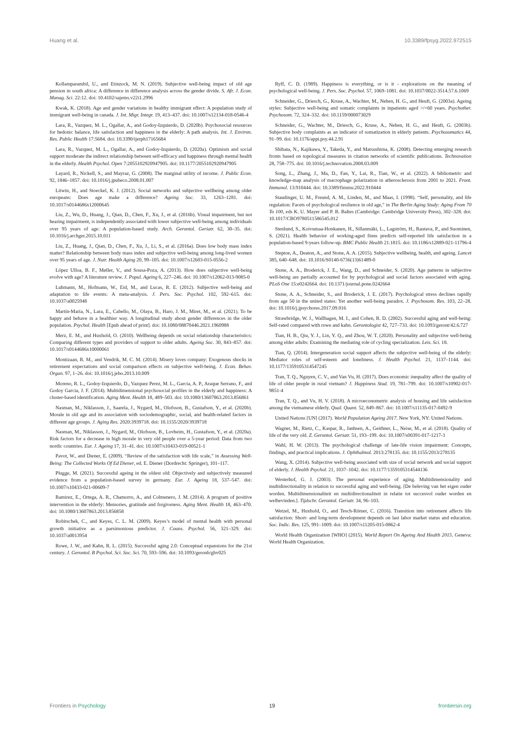Huang et al. 10.3389/fpsyg.2022.972515
Kollamparambil, U., and Etinzock, M. N. (2019). Subjective well-being impact of old age pension in south africa: A difference in difference analysis across the gender divide. S. Afr. J. Econ. Manag. Sci. 22:12. doi: 10.4102/sajems.v22i1.2996
Kwak, K. (2018). Age and gender variations in healthy immigrant effect: A population study of immigrant well-being in canada. J. Int. Migr. Integr. 19, 413–437. doi: 10.1007/s12134-018-0546-4
Lara, R., Vazquez, M. L., Ogallar, A., and Godoy-Izquierdo, D. (2020b). Psychosocial resources for hedonic balance, life satisfaction and happiness in the elderly: A path analysis. Int. J. Environ. Res. Public Health 17:5684. doi: 10.3390/ijerph17165684
Lara, R., Vazquez, M. L., Ogallar, A., and Godoy-Izquierdo, D. (2020a). Optimism and social support moderate the indirect relationship between self-efficacy and happiness through mental health in the elderly. Health Psychol. Open 7:2055102920947905. doi: 10.1177/2055102920947905
Layard, R., Nickell, S., and Mayraz, G. (2008). The marginal utility of income. J. Public Econ. 92, 1846–1857. doi: 10.1016/j.jpubeco.2008.01.007
Litwin, H., and Stoeckel, K. J. (2012). Social networks and subjective wellbeing among older europeans: Does age make a difference? Ageing Soc. 33, 1263–1281. doi: 10.1017/s0144686x12000645
Liu, Z., Wu, D., Huang, J., Qian, D., Chen, F., Xu, J., et al. (2016b). Visual impairment, but not hearing impairment, is independently associated with lower subjective well-being among individuals over 95 years of age: A population-based study. Arch. Gerontol. Geriatr. 62, 30–35. doi: 10.1016/j.archger.2015.10.011
Liu, Z., Huang, J., Qian, D., Chen, F., Xu, J., Li, S., et al. (2016a). Does low body mass index matter? Relationship between body mass index and subjective well-being among long-lived women over 95 years of age. J. Nutr. Health Aging 20, 99–105. doi: 10.1007/s12603-015-0556-2
López Ulloa, B. F., Møller, V., and Sousa-Poza, A. (2013). How does subjective well-being evolve with age? A literature review. J. Popul. Ageing 6, 227–246. doi: 10.1007/s12062-013-9085-0
Luhmann, M., Hofmann, W., Eid, M., and Lucas, R. E. (2012). Subjective well-being and adaptation to life events: A meta-analysis. J. Pers. Soc. Psychol. 102, 592–615. doi: 10.1037/a0025948
Martín-María, N., Lara, E., Cabello, M., Olaya, B., Haro, J. M., Miret, M., et al. (2021). To be happy and behave in a healthier way. A longitudinal study about gender differences in the older population. Psychol. Health [Epub ahead of print]. doi: 10.1080/08870446.2021.1960988
Merz, E. M., and Huxhold, O. (2010). Wellbeing depends on social relationship characteristics: Comparing different types and providers of support to older adults. Ageing Soc. 30, 843–857. doi: 10.1017/s0144686x10000061
Montizaan, R. M., and Vendrik, M. C. M. (2014). Misery loves company: Exogenous shocks in retirement expectations and social comparison effects on subjective well-being. J. Econ. Behav. Organ. 97, 1–26. doi: 10.1016/j.jebo.2013.10.009
Moreno, R. L., Godoy-Izquierdo, D., Vazquez Perez, M. L., Garcia, A. P., Araque Serrano, F., and Godoy Garcia, J. F. (2014). Multidimensional psychosocial profiles in the elderly and happiness: A cluster-based identification. Aging Ment. Health 18, 489–503. doi: 10.1080/13607863.2013.856861
Nasman, M., Niklasson, J., Saarela, J., Nygard, M., Olofsson, B., Gustafson, Y., et al. (2020b). Morale in old age and its association with sociodemographic, social, and health-related factors in different age groups. J. Aging Res. 2020:3939718. doi: 10.1155/2020/3939718
Nasman, M., Niklasson, J., Nygard, M., Olofsson, B., Lovheim, H., Gustafson, Y., et al. (2020a). Risk factors for a decrease in high morale in very old people over a 5-year period: Data from two nordic countries. Eur. J. Ageing 17, 31–41. doi: 10.1007/s10433-019-00521-1
Pavot, W., and Diener, E. (2009). “Review of the satisfaction with life scale,” in Assessing Well-Being: The Collected Works Of Ed Diener, ed. E. Diener (Dordrecht: Springer), 101–117.
Plugge, M. (2021). Successful ageing in the oldest old: Objectively and subjectively measured evidence from a population-based survey in germany. Eur. J. Ageing 18, 537–547. doi: 10.1007/s10433-021-00609-7
Ramirez, E., Ortega, A. R., Chamorro, A., and Colmenero, J. M. (2014). A program of positive intervention in the elderly: Memories, gratitude and forgiveness. Aging Ment. Health 18, 463–470. doi: 10.1080/13607863.2013.856858
Robitschek, C., and Keyes, C. L. M. (2009). Keyes’s model of mental health with personal growth initiative as a parsimonious predictor. J. Couns. Psychol. 56, 321–329. doi: 10.1037/a0013954
Rowe, J. W., and Kahn, R. L. (2015). Successful aging 2.0: Conceptual expansions for the 21st century. J. Gerontol. B Psychol. Sci. Soc. Sci. 70, 593–596. doi: 10.1093/geronb/gbv025
Ryff, C. D. (1989). Happiness is everything, or is it - explorations on the meaning of psychological well-being. J. Pers. Soc. Psychol. 57, 1069–1081. doi: 10.1037/0022-3514.57.6.1069
Schneider, G., Driesch, G., Kruse, A., Wachter, M., Nehen, H. G., and Heuft, G. (2003a). Ageing styles: Subjective well-being and somatic complaints in inpatients aged >/=60 years. Psychother. Psychosom. 72, 324–332. doi: 10.1159/000073029
Schneider, G., Wachter, M., Driesch, G., Kruse, A., Nehen, H. G., and Heuft, G. (2003b). Subjective body complaints as an indicator of somatization in elderly patients. Psychosomatics 44, 91–99. doi: 10.1176/appi.psy.44.2.91
Shibata, N., Kajikawa, Y., Takeda, Y., and Matsushima, K. (2008). Detecting emerging research fronts based on topological measures in citation networks of scientific publications. Technovation 28, 758–775. doi: 10.1016/j.technovation.2008.03.009
Song, L., Zhang, J., Ma, D., Fan, Y., Lai, R., Tian, W., et al. (2022). A bibliometric and knowledge-map analysis of macrophage polarization in atherosclerosis from 2001 to 2021. Front. Immunol. 13:910444. doi: 10.3389/fimmu.2022.910444
Staudinger, U. M., Freund, A. M., Linden, M., and Maas, I. (1998). “Self, personality, and life regulation: Facets of psychological resilience in old age,” in The Berlin Aging Study: Aging From 70 To 100, eds K. U. Mayer and P. B. Baltes (Cambridge: Cambridge University Press), 302–328. doi: 10.1017/CBO9780511586545.012
Stenlund, S., Koivumaa-Honkanen, H., Sillanmäki, L., Lagström, H., Rautava, P., and Suominen, S. (2021). Health behavior of working-aged finns predicts self-reported life satisfaction in a population-based 9-years follow-up. BMC Public Health 21:1815. doi: 10.1186/s12889-021-11796-4
Steptoe, A., Deaton, A., and Stone, A. A. (2015). Subjective wellbeing, health, and ageing. Lancet 385, 640–648. doi: 10.1016/S0140-6736(13)61489-0
Stone, A. A., Broderick, J. E., Wang, D., and Schneider, S. (2020). Age patterns in subjective well-being are partially accounted for by psychological and social factors associated with aging. PLoS One 15:e0242664. doi: 10.1371/journal.pone.0242664
Stone, A. A., Schneider, S., and Broderick, J. E. (2017). Psychological stress declines rapidly from age 50 in the united states: Yet another well-being paradox. J. Psychosom. Res. 103, 22–28. doi: 10.1016/j.jpsychores.2017.09.016
Strawbridge, W. J., Wallhagen, M. I., and Cohen, R. D. (2002). Successful aging and well-being: Self-rated compared with rowe and kahn. Gerontologist 42, 727–733. doi: 10.1093/geront/42.6.727
Tian, H. B., Qiu, Y. J., Lin, Y. Q., and Zhou, W. T. (2020). Personality and subjective well-being among elder adults: Examining the mediating role of cycling specialization. Leis. Sci. 18.
Tian, Q. (2014). Intergeneration social support affects the subjective well-being of the elderly: Mediator roles of self-esteem and loneliness. J. Health Psychol. 21, 1137–1144. doi: 10.1177/1359105314547245
Tran, T. Q., Nguyen, C. V., and Van Vu, H. (2017). Does economic inequality affect the quality of life of older people in rural vietnam? J. Happiness Stud. 19, 781–799. doi: 10.1007/s10902-017-9851-4
Tran, T. Q., and Vu, H. V. (2018). A microeconometric analysis of housing and life satisfaction among the vietnamese elderly. Qual. Quant. 52, 849–867. doi: 10.1007/s11135-017-0492-9
United Nations [UN] (2017). World Population Ageing 2017. New York, NY: United Nations.
Wagner, M., Rietz, C., Kaspar, R., Janhsen, A., Geithner, L., Neise, M., et al. (2018). Quality of life of the very old. Z. Gerontol. Geriatr. 51, 193–199. doi: 10.1007/s00391-017-1217-3
Wahl, H. W. (2013). The psychological challenge of late-life vision impairment: Concepts, findings, and practical implications. J. Ophthalmol. 2013:278135. doi: 10.1155/2013/278135
Wang, X. (2014). Subjective well-being associated with size of social network and social support of elderly. J. Health Psychol. 21, 1037–1042. doi: 10.1177/1359105314544136
Westerhof, G. J. (2003). The personal experience of aging. Multidimensionality and multidirectionality in relation to successful aging and well-being. [De beleving van het eigen ouder worden. Multidimensionaliteit en multidirectionaliteit in relatie tot succesvol ouder worden en welbevinden.]. Tijdschr. Gerontol. Geriatr. 34, 96–103.
Wetzel, M., Huxhold, O., and Tesch-Römer, C. (2016). Transition into retirement affects life satisfaction: Short- and long-term development depends on last labor market status and education. Soc. Indic. Res. 125, 991–1009. doi: 10.1007/s11205-015-0862-4
World Health Organization [WHO] (2015). World Report On Ageing And Health 2015. Geneva: World Health Organization.
Frontiers in Psychology 19 frontiersin.org